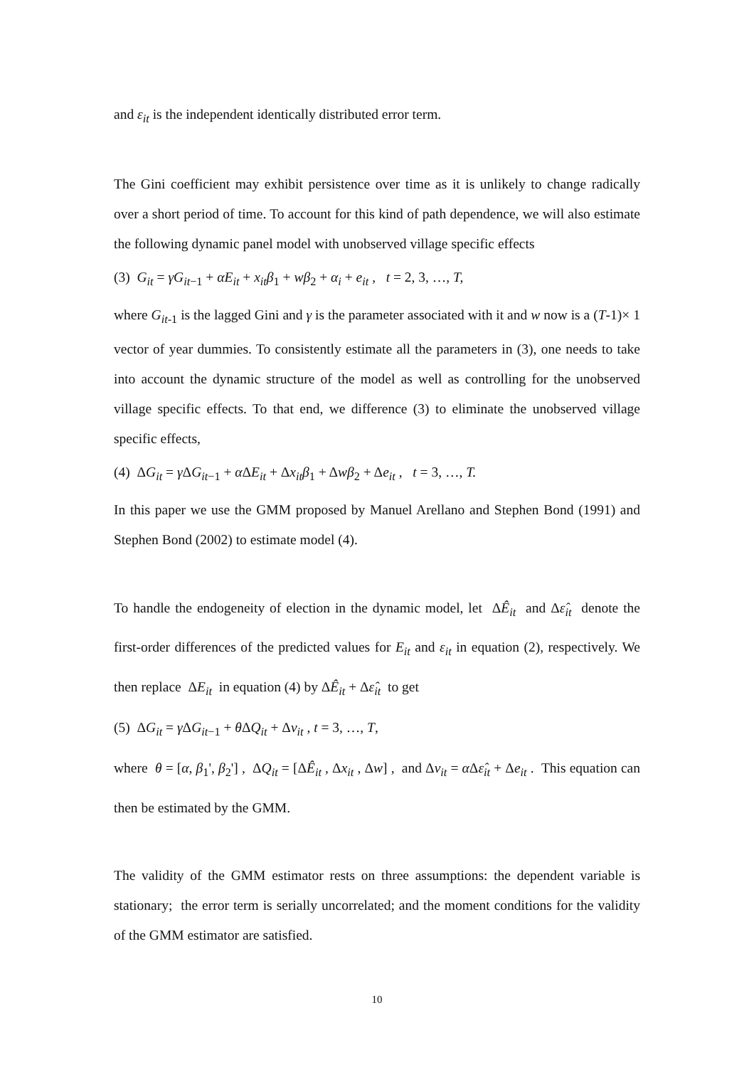and ε<sub>it</sub> is the independent identically distributed error term.
The Gini coefficient may exhibit persistence over time as it is unlikely to change radically over a short period of time. To account for this kind of path dependence, we will also estimate the following dynamic panel model with unobserved village specific effects
(3) G<sub>it</sub> = γG<sub>it−1</sub> + αE<sub>it</sub> + x<sub>it</sub>β<sub>1</sub> + wβ<sub>2</sub> + α<sub>i</sub> + e<sub>it</sub> , t = 2, 3, …, T,
where G<sub>it-1</sub> is the lagged Gini and γ is the parameter associated with it and w now is a (T-1)× 1 vector of year dummies. To consistently estimate all the parameters in (3), one needs to take into account the dynamic structure of the model as well as controlling for the unobserved village specific effects. To that end, we difference (3) to eliminate the unobserved village specific effects,
(4) ΔG<sub>it</sub> = γ ΔG<sub>it−1</sub> + α ΔE<sub>it</sub> + Δx<sub>it</sub>β<sub>1</sub> + Δwβ<sub>2</sub> + Δe<sub>it</sub> , t = 3, …, T.
In this paper we use the GMM proposed by Manuel Arellano and Stephen Bond (1991) and Stephen Bond (2002) to estimate model (4).
To handle the endogeneity of election in the dynamic model, let ΔÊ<sub>it</sub> and Δε̂<sub>it</sub> denote the first-order differences of the predicted values for E<sub>it</sub> and ε<sub>it</sub> in equation (2), respectively. We then replace ΔE<sub>it</sub> in equation (4) by ΔÊ<sub>it</sub> + Δε̂<sub>it</sub> to get
(5) ΔG<sub>it</sub> = γ ΔG<sub>it−1</sub> + θ ΔQ<sub>it</sub> + Δv<sub>it</sub> , t = 3, …, T,
where θ = [α, β<sub>1</sub>', β<sub>2</sub>'] , ΔQ<sub>it</sub> = [ΔÊ<sub>it</sub> , Δx<sub>it</sub> , Δw] , and Δv<sub>it</sub> = α Δε̂<sub>it</sub> + Δe<sub>it</sub> . This equation can then be estimated by the GMM.
The validity of the GMM estimator rests on three assumptions: the dependent variable is stationary; the error term is serially uncorrelated; and the moment conditions for the validity of the GMM estimator are satisfied.
10